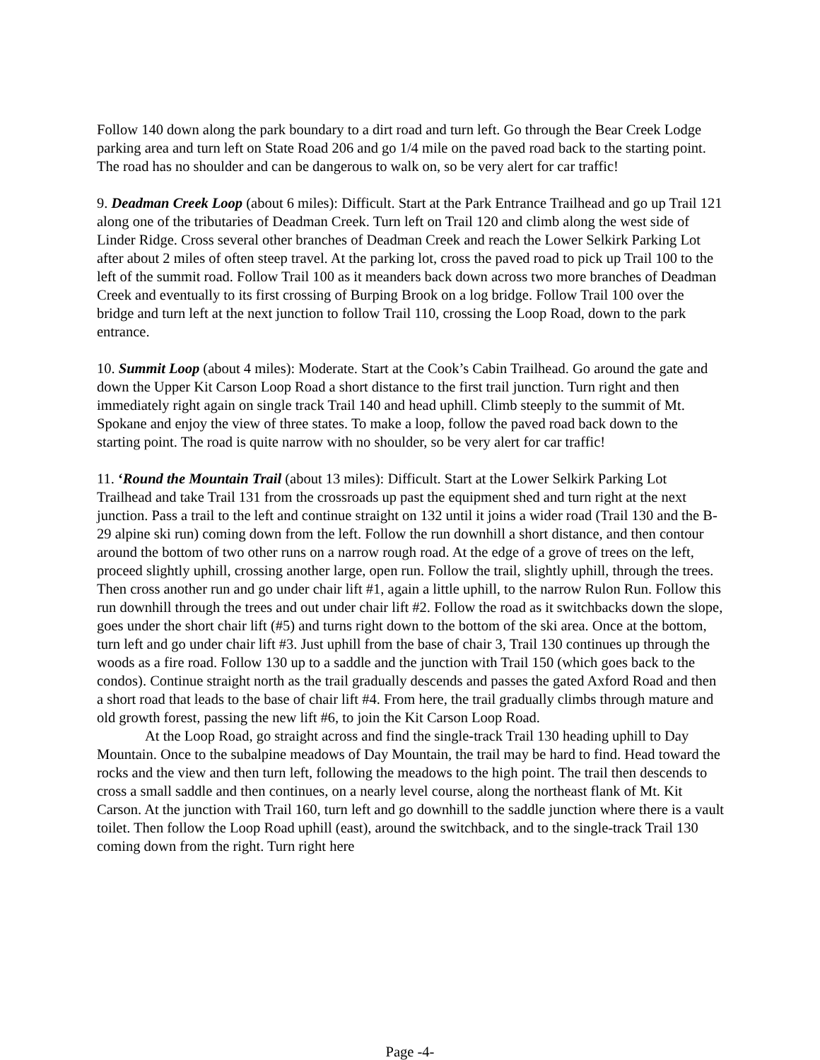Follow 140 down along the park boundary to a dirt road and turn left. Go through the Bear Creek Lodge parking area and turn left on State Road 206 and go 1/4 mile on the paved road back to the starting point. The road has no shoulder and can be dangerous to walk on, so be very alert for car traffic!
9. Deadman Creek Loop (about 6 miles): Difficult. Start at the Park Entrance Trailhead and go up Trail 121 along one of the tributaries of Deadman Creek. Turn left on Trail 120 and climb along the west side of Linder Ridge. Cross several other branches of Deadman Creek and reach the Lower Selkirk Parking Lot after about 2 miles of often steep travel. At the parking lot, cross the paved road to pick up Trail 100 to the left of the summit road. Follow Trail 100 as it meanders back down across two more branches of Deadman Creek and eventually to its first crossing of Burping Brook on a log bridge. Follow Trail 100 over the bridge and turn left at the next junction to follow Trail 110, crossing the Loop Road, down to the park entrance.
10. Summit Loop (about 4 miles): Moderate. Start at the Cook’s Cabin Trailhead. Go around the gate and down the Upper Kit Carson Loop Road a short distance to the first trail junction. Turn right and then immediately right again on single track Trail 140 and head uphill. Climb steeply to the summit of Mt. Spokane and enjoy the view of three states. To make a loop, follow the paved road back down to the starting point. The road is quite narrow with no shoulder, so be very alert for car traffic!
11. ‘Round the Mountain Trail (about 13 miles): Difficult. Start at the Lower Selkirk Parking Lot Trailhead and take Trail 131 from the crossroads up past the equipment shed and turn right at the next junction. Pass a trail to the left and continue straight on 132 until it joins a wider road (Trail 130 and the B-29 alpine ski run) coming down from the left. Follow the run downhill a short distance, and then contour around the bottom of two other runs on a narrow rough road. At the edge of a grove of trees on the left, proceed slightly uphill, crossing another large, open run. Follow the trail, slightly uphill, through the trees. Then cross another run and go under chair lift #1, again a little uphill, to the narrow Rulon Run. Follow this run downhill through the trees and out under chair lift #2. Follow the road as it switchbacks down the slope, goes under the short chair lift (#5) and turns right down to the bottom of the ski area. Once at the bottom, turn left and go under chair lift #3. Just uphill from the base of chair 3, Trail 130 continues up through the woods as a fire road. Follow 130 up to a saddle and the junction with Trail 150 (which goes back to the condos). Continue straight north as the trail gradually descends and passes the gated Axford Road and then a short road that leads to the base of chair lift #4. From here, the trail gradually climbs through mature and old growth forest, passing the new lift #6, to join the Kit Carson Loop Road.
At the Loop Road, go straight across and find the single-track Trail 130 heading uphill to Day Mountain. Once to the subalpine meadows of Day Mountain, the trail may be hard to find. Head toward the rocks and the view and then turn left, following the meadows to the high point. The trail then descends to cross a small saddle and then continues, on a nearly level course, along the northeast flank of Mt. Kit Carson. At the junction with Trail 160, turn left and go downhill to the saddle junction where there is a vault toilet. Then follow the Loop Road uphill (east), around the switchback, and to the single-track Trail 130 coming down from the right. Turn right here
Page -4-